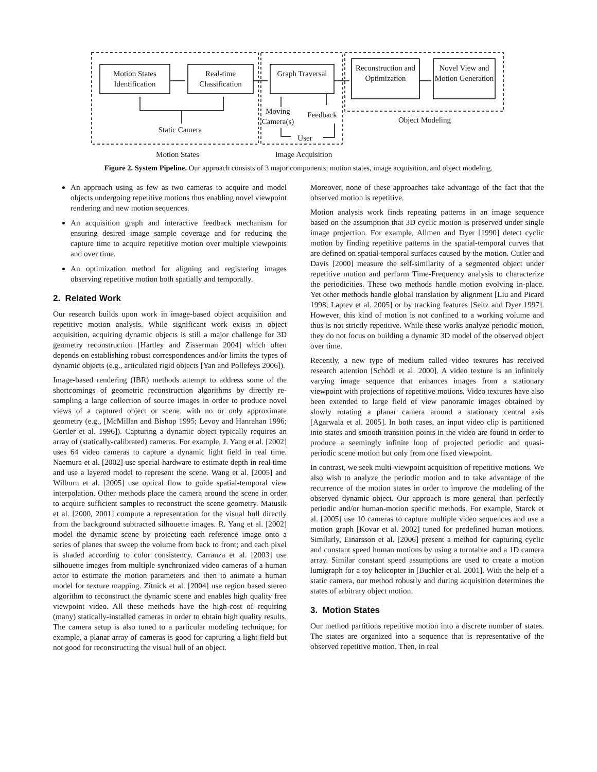Motion States Identification
Real-time Classification
Graph Traversal
Reconstruction and Optimization
Novel View and Motion Generation
Moving Camera(s)
Feedback
User
Static Camera
Object Modeling
Motion States Image Acquisition
Figure 2. System Pipeline. Our approach consists of 3 major components: motion states, image acquisition, and object modeling.
An approach using as few as two cameras to acquire and model objects undergoing repetitive motions thus enabling novel viewpoint rendering and new motion sequences.
An acquisition graph and interactive feedback mechanism for ensuring desired image sample coverage and for reducing the capture time to acquire repetitive motion over multiple viewpoints and over time.
An optimization method for aligning and registering images observing repetitive motion both spatially and temporally.
2. Related Work
Our research builds upon work in image-based object acquisition and repetitive motion analysis. While significant work exists in object acquisition, acquiring dynamic objects is still a major challenge for 3D geometry reconstruction [Hartley and Zisserman 2004] which often depends on establishing robust correspondences and/or limits the types of dynamic objects (e.g., articulated rigid objects [Yan and Pollefeys 2006]).
Image-based rendering (IBR) methods attempt to address some of the shortcomings of geometric reconstruction algorithms by directly re-sampling a large collection of source images in order to produce novel views of a captured object or scene, with no or only approximate geometry (e.g., [McMillan and Bishop 1995; Levoy and Hanrahan 1996; Gortler et al. 1996]). Capturing a dynamic object typically requires an array of (statically-calibrated) cameras. For example, J. Yang et al. [2002] uses 64 video cameras to capture a dynamic light field in real time. Naemura et al. [2002] use special hardware to estimate depth in real time and use a layered model to represent the scene. Wang et al. [2005] and Wilburn et al. [2005] use optical flow to guide spatial-temporal view interpolation. Other methods place the camera around the scene in order to acquire sufficient samples to reconstruct the scene geometry. Matusik et al. [2000, 2001] compute a representation for the visual hull directly from the background subtracted silhouette images. R. Yang et al. [2002] model the dynamic scene by projecting each reference image onto a series of planes that sweep the volume from back to front; and each pixel is shaded according to color consistency. Carranza et al. [2003] use silhouette images from multiple synchronized video cameras of a human actor to estimate the motion parameters and then to animate a human model for texture mapping. Zitnick et al. [2004] use region based stereo algorithm to reconstruct the dynamic scene and enables high quality free viewpoint video. All these methods have the high-cost of requiring (many) statically-installed cameras in order to obtain high quality results. The camera setup is also tuned to a particular modeling technique; for example, a planar array of cameras is good for capturing a light field but not good for reconstructing the visual hull of an object.
Moreover, none of these approaches take advantage of the fact that the observed motion is repetitive.
Motion analysis work finds repeating patterns in an image sequence based on the assumption that 3D cyclic motion is preserved under single image projection. For example, Allmen and Dyer [1990] detect cyclic motion by finding repetitive patterns in the spatial-temporal curves that are defined on spatial-temporal surfaces caused by the motion. Cutler and Davis [2000] measure the self-similarity of a segmented object under repetitive motion and perform Time-Frequency analysis to characterize the periodicities. These two methods handle motion evolving in-place. Yet other methods handle global translation by alignment [Liu and Picard 1998; Laptev et al. 2005] or by tracking features [Seitz and Dyer 1997]. However, this kind of motion is not confined to a working volume and thus is not strictly repetitive. While these works analyze periodic motion, they do not focus on building a dynamic 3D model of the observed object over time.
Recently, a new type of medium called video textures has received research attention [Schödl et al. 2000]. A video texture is an infinitely varying image sequence that enhances images from a stationary viewpoint with projections of repetitive motions. Video textures have also been extended to large field of view panoramic images obtained by slowly rotating a planar camera around a stationary central axis [Agarwala et al. 2005]. In both cases, an input video clip is partitioned into states and smooth transition points in the video are found in order to produce a seemingly infinite loop of projected periodic and quasi-periodic scene motion but only from one fixed viewpoint.
In contrast, we seek multi-viewpoint acquisition of repetitive motions. We also wish to analyze the periodic motion and to take advantage of the recurrence of the motion states in order to improve the modeling of the observed dynamic object. Our approach is more general than perfectly periodic and/or human-motion specific methods. For example, Starck et al. [2005] use 10 cameras to capture multiple video sequences and use a motion graph [Kovar et al. 2002] tuned for predefined human motions. Similarly, Einarsson et al. [2006] present a method for capturing cyclic and constant speed human motions by using a turntable and a 1D camera array. Similar constant speed assumptions are used to create a motion lumigraph for a toy helicopter in [Buehler et al. 2001]. With the help of a static camera, our method robustly and during acquisition determines the states of arbitrary object motion.
3. Motion States
Our method partitions repetitive motion into a discrete number of states. The states are organized into a sequence that is representative of the observed repetitive motion. Then, in real